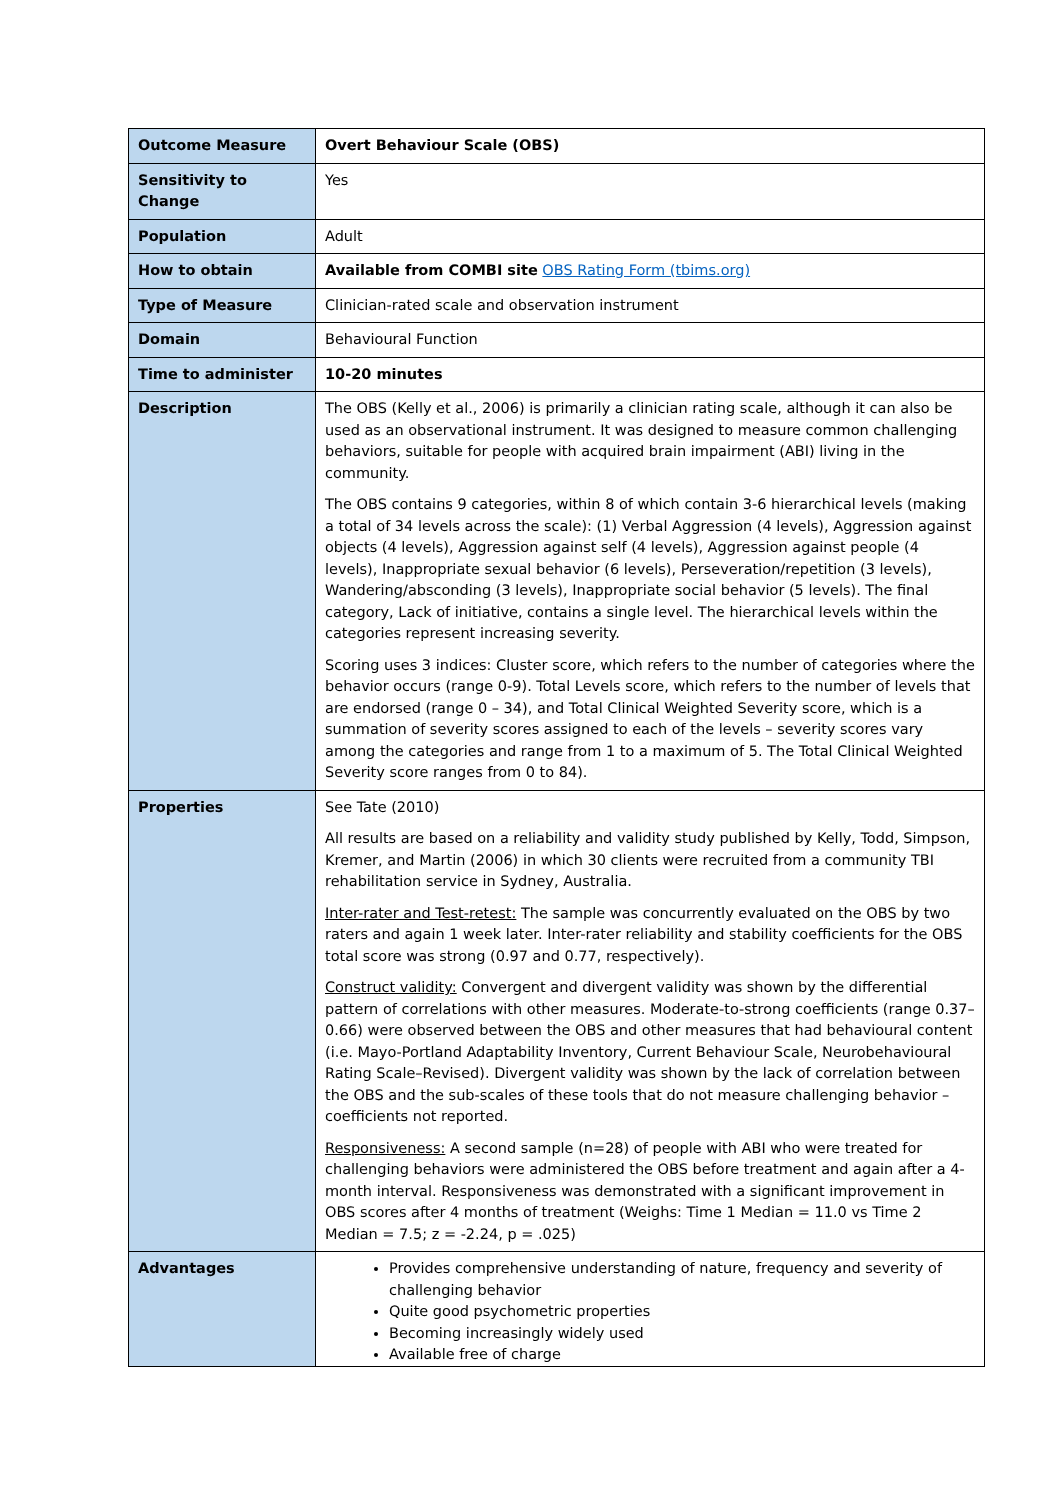| Outcome Measure | Overt Behaviour Scale (OBS) |
| Sensitivity to Change | Yes |
| Population | Adult |
| How to obtain | Available from COMBI site OBS Rating Form (tbims.org) |
| Type of Measure | Clinician-rated scale and observation instrument |
| Domain | Behavioural Function |
| Time to administer | 10-20 minutes |
| Description | The OBS (Kelly et al., 2006) is primarily a clinician rating scale, although it can also be used as an observational instrument. It was designed to measure common challenging behaviors, suitable for people with acquired brain impairment (ABI) living in the community. The OBS contains 9 categories, within 8 of which contain 3-6 hierarchical levels (making a total of 34 levels across the scale): (1) Verbal Aggression (4 levels), Aggression against objects (4 levels), Aggression against self (4 levels), Aggression against people (4 levels), Inappropriate sexual behavior (6 levels), Perseveration/repetition (3 levels), Wandering/absconding (3 levels), Inappropriate social behavior (5 levels). The final category, Lack of initiative, contains a single level. The hierarchical levels within the categories represent increasing severity. Scoring uses 3 indices: Cluster score, which refers to the number of categories where the behavior occurs (range 0-9). Total Levels score, which refers to the number of levels that are endorsed (range 0 – 34), and Total Clinical Weighted Severity score, which is a summation of severity scores assigned to each of the levels – severity scores vary among the categories and range from 1 to a maximum of 5. The Total Clinical Weighted Severity score ranges from 0 to 84). |
| Properties | See Tate (2010) All results are based on a reliability and validity study published by Kelly, Todd, Simpson, Kremer, and Martin (2006) in which 30 clients were recruited from a community TBI rehabilitation service in Sydney, Australia. Inter-rater and Test-retest: The sample was concurrently evaluated on the OBS by two raters and again 1 week later. Inter-rater reliability and stability coefficients for the OBS total score was strong (0.97 and 0.77, respectively). Construct validity: Convergent and divergent validity was shown by the differential pattern of correlations with other measures. Moderate-to-strong coefficients (range 0.37–0.66) were observed between the OBS and other measures that had behavioural content (i.e. Mayo-Portland Adaptability Inventory, Current Behaviour Scale, Neurobehavioural Rating Scale–Revised). Divergent validity was shown by the lack of correlation between the OBS and the sub-scales of these tools that do not measure challenging behavior – coefficients not reported. Responsiveness: A second sample (n=28) of people with ABI who were treated for challenging behaviors were administered the OBS before treatment and again after a 4-month interval. Responsiveness was demonstrated with a significant improvement in OBS scores after 4 months of treatment (Weighs: Time 1 Median = 11.0 vs Time 2 Median = 7.5; z = -2.24, p = .025) |
| Advantages | Provides comprehensive understanding of nature, frequency and severity of challenging behavior Quite good psychometric properties Becoming increasingly widely used Available free of charge |